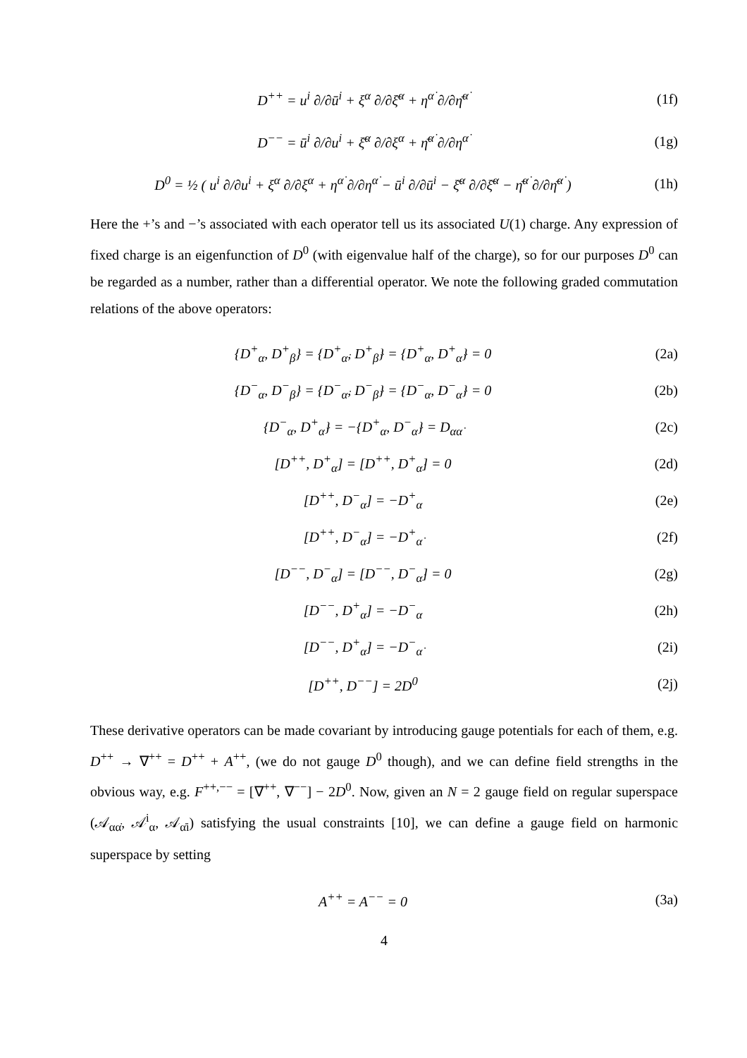D<sup>++</sup> = u<sup>i</sup> ∂/∂ū<sup>i</sup> + ξ<sup>α</sup> ∂/∂ξ̄<sup>α</sup> + η<sup>α̇</sup> ∂/∂η̄<sup>α̇</sup>
(1f)
D<sup>−−</sup> = ū<sup>i</sup> ∂/∂u<sup>i</sup> + ξ̄<sup>α</sup> ∂/∂ξ<sup>α</sup> + η̄<sup>α̇</sup> ∂/∂η<sup>α̇</sup>
(1g)
D<sup>0</sup> = ½ ( u<sup>i</sup> ∂/∂u<sup>i</sup> + ξ<sup>α</sup> ∂/∂ξ<sup>α</sup> + η<sup>α̇</sup> ∂/∂η<sup>α̇</sup> − ū<sup>i</sup> ∂/∂ū<sup>i</sup> − ξ̄<sup>α</sup> ∂/∂ξ̄<sup>α</sup> − η̄<sup>α̇</sup> ∂/∂η̄<sup>α̇</sup> )
(1h)
Here the +’s and −’s associated with each operator tell us its associated U(1) charge. Any expression of fixed charge is an eigenfunction of D<sup>0</sup> (with eigenvalue half of the charge), so for our purposes D<sup>0</sup> can be regarded as a number, rather than a differential operator. We note the following graded commutation relations of the above operators:
{D<sup>+</sup><sub>α</sub>, D<sup>+</sup><sub>β</sub>} = {D<sup>+</sup><sub>α̇</sub>, D<sup>+</sup><sub>β̇</sub>} = {D<sup>+</sup><sub>α</sub>, D<sup>+</sup><sub>α̇</sub>} = 0
(2a)
{D<sup>−</sup><sub>α</sub>, D<sup>−</sup><sub>β</sub>} = {D<sup>−</sup><sub>α̇</sub>, D<sup>−</sup><sub>β̇</sub>} = {D<sup>−</sup><sub>α</sub>, D<sup>−</sup><sub>α̇</sub>} = 0
(2b)
{D<sup>−</sup><sub>α</sub>, D<sup>+</sup><sub>α̇</sub>} = −{D<sup>+</sup><sub>α</sub>, D<sup>−</sup><sub>α̇</sub>} = D<sub>αα̇</sub>
(2c)
[D<sup>++</sup>, D<sup>+</sup><sub>α</sub>] = [D<sup>++</sup>, D<sup>+</sup><sub>α̇</sub>] = 0 (2d)
[D<sup>++</sup>, D<sup>−</sup><sub>α</sub>] = −D<sup>+</sup><sub>α</sub> (2e)
[D<sup>++</sup>, D<sup>−</sup><sub>α̇</sub>] = −D<sup>+</sup><sub>α̇</sub> (2f)
[D<sup>−−</sup>, D<sup>−</sup><sub>α</sub>] = [D<sup>−−</sup>, D<sup>−</sup><sub>α̇</sub>] = 0 (2g)
[D<sup>−−</sup>, D<sup>+</sup><sub>α</sub>] = −D<sup>−</sup><sub>α</sub> (2h)
[D<sup>−−</sup>, D<sup>+</sup><sub>α̇</sub>] = −D<sup>−</sup><sub>α̇</sub> (2i)
[D<sup>++</sup>, D<sup>−−</sup>] = 2D<sup>0</sup> (2j)
These derivative operators can be made covariant by introducing gauge potentials for each of them, e.g. D<sup>++</sup> → ∇<sup>++</sup> = D<sup>++</sup> + A<sup>++</sup>, (we do not gauge D<sup>0</sup> though), and we can define field strengths in the obvious way, e.g. F<sup>++,−−</sup> = [∇<sup>++</sup>, ∇<sup>−−</sup>] − 2D<sup>0</sup>. Now, given an N = 2 gauge field on regular superspace (𝒜<sub>αα̇</sub>, 𝒜<sup>i</sup><sub>α</sub>, 𝒜<sub>α̇i</sub>) satisfying the usual constraints [10], we can define a gauge field on harmonic superspace by setting
A<sup>++</sup> = A<sup>−−</sup> = 0 (3a)
4